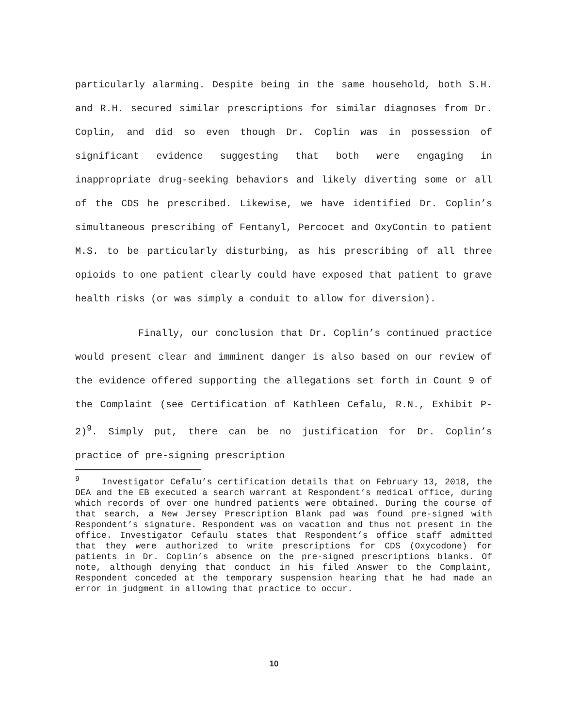particularly alarming. Despite being in the same household, both S.H. and R.H. secured similar prescriptions for similar diagnoses from Dr. Coplin, and did so even though Dr. Coplin was in possession of significant evidence suggesting that both were engaging in inappropriate drug-seeking behaviors and likely diverting some or all of the CDS he prescribed. Likewise, we have identified Dr. Coplin’s simultaneous prescribing of Fentanyl, Percocet and OxyContin to patient M.S. to be particularly disturbing, as his prescribing of all three opioids to one patient clearly could have exposed that patient to grave health risks (or was simply a conduit to allow for diversion).
Finally, our conclusion that Dr. Coplin’s continued practice would present clear and imminent danger is also based on our review of the evidence offered supporting the allegations set forth in Count 9 of the Complaint (see Certification of Kathleen Cefalu, R.N., Exhibit P-2)<sup>9</sup>. Simply put, there can be no justification for Dr. Coplin’s practice of pre-signing prescription
<sup>9</sup> Investigator Cefalu’s certification details that on February 13, 2018, the DEA and the EB executed a search warrant at Respondent’s medical office, during which records of over one hundred patients were obtained. During the course of that search, a New Jersey Prescription Blank pad was found pre-signed with Respondent’s signature. Respondent was on vacation and thus not present in the office. Investigator Cefaulu states that Respondent’s office staff admitted that they were authorized to write prescriptions for CDS (Oxycodone) for patients in Dr. Coplin’s absence on the pre-signed prescriptions blanks. Of note, although denying that conduct in his filed Answer to the Complaint, Respondent conceded at the temporary suspension hearing that he had made an error in judgment in allowing that practice to occur.
10